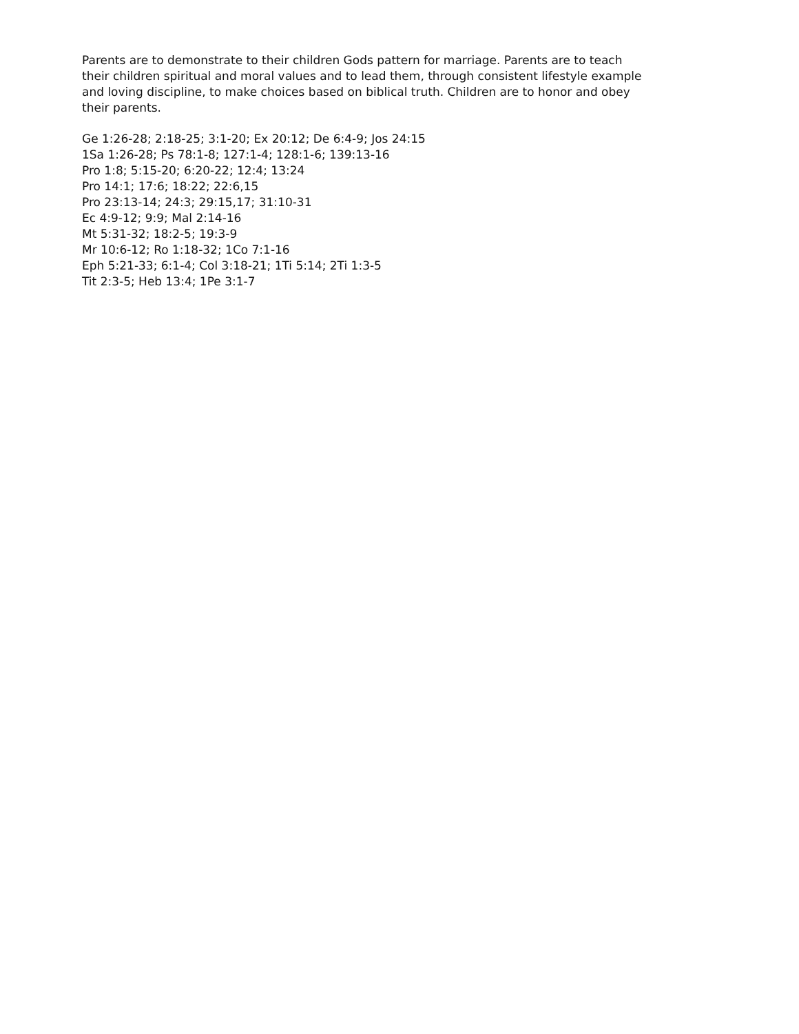Parents are to demonstrate to their children Gods pattern for marriage. Parents are to teach their children spiritual and moral values and to lead them, through consistent lifestyle example and loving discipline, to make choices based on biblical truth. Children are to honor and obey their parents.
Ge 1:26-28; 2:18-25; 3:1-20; Ex 20:12; De 6:4-9; Jos 24:15
1Sa 1:26-28; Ps 78:1-8; 127:1-4; 128:1-6; 139:13-16
Pro 1:8; 5:15-20; 6:20-22; 12:4; 13:24
Pro 14:1; 17:6; 18:22; 22:6,15
Pro 23:13-14; 24:3; 29:15,17; 31:10-31
Ec 4:9-12; 9:9; Mal 2:14-16
Mt 5:31-32; 18:2-5; 19:3-9
Mr 10:6-12; Ro 1:18-32; 1Co 7:1-16
Eph 5:21-33; 6:1-4; Col 3:18-21; 1Ti 5:14; 2Ti 1:3-5
Tit 2:3-5; Heb 13:4; 1Pe 3:1-7